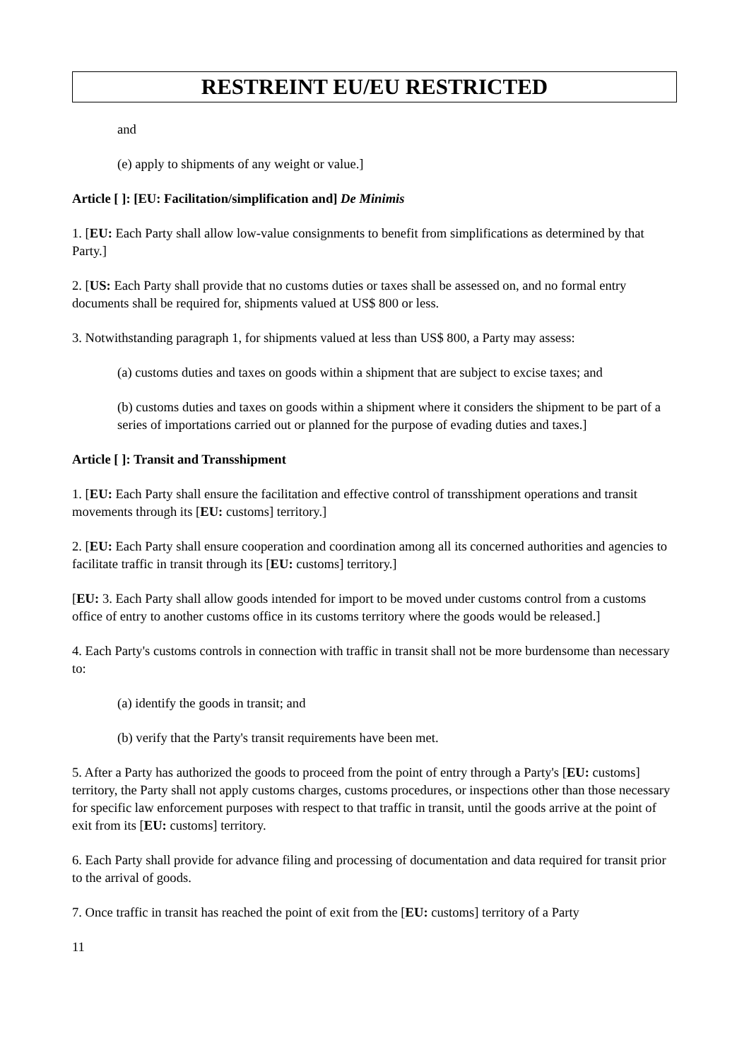RESTREINT EU/EU RESTRICTED
and
(e) apply to shipments of any weight or value.]
Article [ ]: [EU: Facilitation/simplification and] De Minimis
1. [EU: Each Party shall allow low-value consignments to benefit from simplifications as determined by that Party.]
2. [US: Each Party shall provide that no customs duties or taxes shall be assessed on, and no formal entry documents shall be required for, shipments valued at US$ 800 or less.
3. Notwithstanding paragraph 1, for shipments valued at less than US$ 800, a Party may assess:
(a) customs duties and taxes on goods within a shipment that are subject to excise taxes; and
(b) customs duties and taxes on goods within a shipment where it considers the shipment to be part of a series of importations carried out or planned for the purpose of evading duties and taxes.]
Article [ ]: Transit and Transshipment
1. [EU: Each Party shall ensure the facilitation and effective control of transshipment operations and transit movements through its [EU: customs] territory.]
2. [EU: Each Party shall ensure cooperation and coordination among all its concerned authorities and agencies to facilitate traffic in transit through its [EU: customs] territory.]
[EU: 3. Each Party shall allow goods intended for import to be moved under customs control from a customs office of entry to another customs office in its customs territory where the goods would be released.]
4. Each Party's customs controls in connection with traffic in transit shall not be more burdensome than necessary to:
(a) identify the goods in transit; and
(b) verify that the Party's transit requirements have been met.
5. After a Party has authorized the goods to proceed from the point of entry through a Party's [EU: customs] territory, the Party shall not apply customs charges, customs procedures, or inspections other than those necessary for specific law enforcement purposes with respect to that traffic in transit, until the goods arrive at the point of exit from its [EU: customs] territory.
6. Each Party shall provide for advance filing and processing of documentation and data required for transit prior to the arrival of goods.
7. Once traffic in transit has reached the point of exit from the [EU: customs] territory of a Party
11